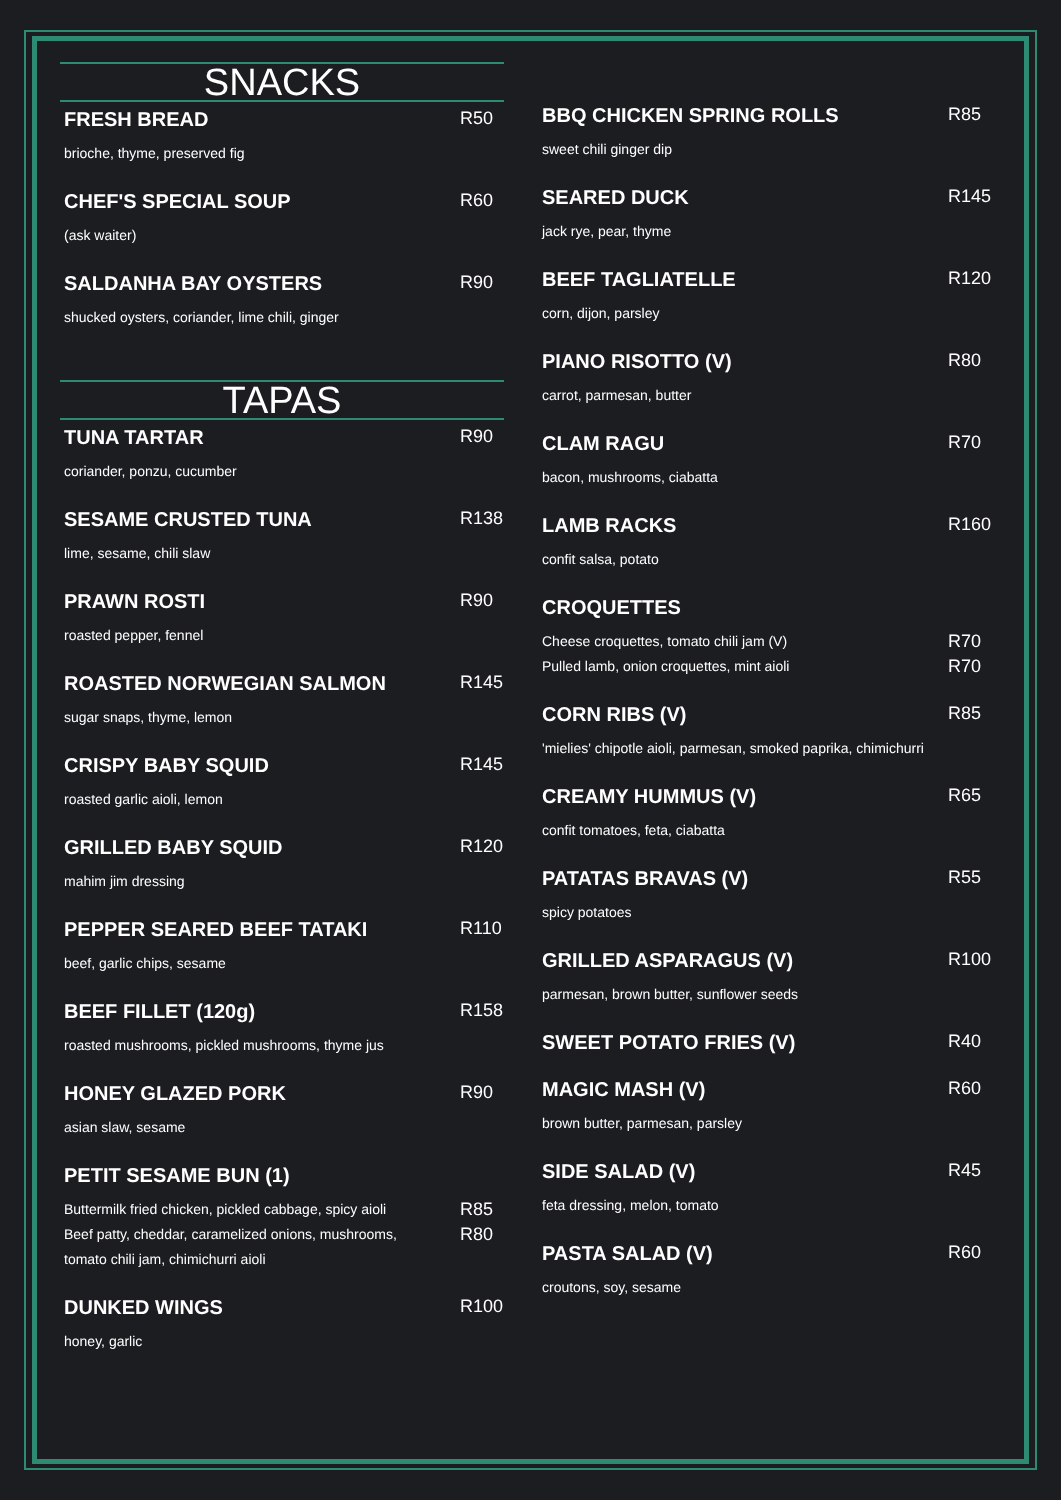SNACKS
FRESH BREAD R50
brioche, thyme, preserved fig
CHEF'S SPECIAL SOUP R60
(ask waiter)
SALDANHA BAY OYSTERS R90
shucked oysters, coriander, lime chili, ginger
TAPAS
TUNA TARTAR R90
coriander, ponzu, cucumber
SESAME CRUSTED TUNA R138
lime, sesame, chili slaw
PRAWN ROSTI R90
roasted pepper, fennel
ROASTED NORWEGIAN SALMON R145
sugar snaps, thyme, lemon
CRISPY BABY SQUID R145
roasted garlic aioli, lemon
GRILLED BABY SQUID R120
mahim jim dressing
PEPPER SEARED BEEF TATAKI R110
beef, garlic chips, sesame
BEEF FILLET (120g) R158
roasted mushrooms, pickled mushrooms, thyme jus
HONEY GLAZED PORK R90
asian slaw, sesame
PETIT SESAME BUN (1)
Buttermilk fried chicken, pickled cabbage, spicy aioli R85
Beef patty, cheddar, caramelized onions, mushrooms,
tomato chili jam, chimichurri aioli R80
DUNKED WINGS R100
honey, garlic
BBQ CHICKEN SPRING ROLLS R85
sweet chili ginger dip
SEARED DUCK R145
jack rye, pear, thyme
BEEF TAGLIATELLE R120
corn, dijon, parsley
PIANO RISOTTO (V) R80
carrot, parmesan, butter
CLAM RAGU R70
bacon, mushrooms, ciabatta
LAMB RACKS R160
confit salsa, potato
CROQUETTES
Cheese croquettes, tomato chili jam (V) R70
Pulled lamb, onion croquettes, mint aioli R70
CORN RIBS (V) R85
'mielies' chipotle aioli, parmesan, smoked paprika, chimichurri
CREAMY HUMMUS (V) R65
confit tomatoes, feta, ciabatta
PATATAS BRAVAS (V) R55
spicy potatoes
GRILLED ASPARAGUS (V) R100
parmesan, brown butter, sunflower seeds
SWEET POTATO FRIES (V) R40
MAGIC MASH (V) R60
brown butter, parmesan, parsley
SIDE SALAD (V) R45
feta dressing, melon, tomato
PASTA SALAD (V) R60
croutons, soy, sesame